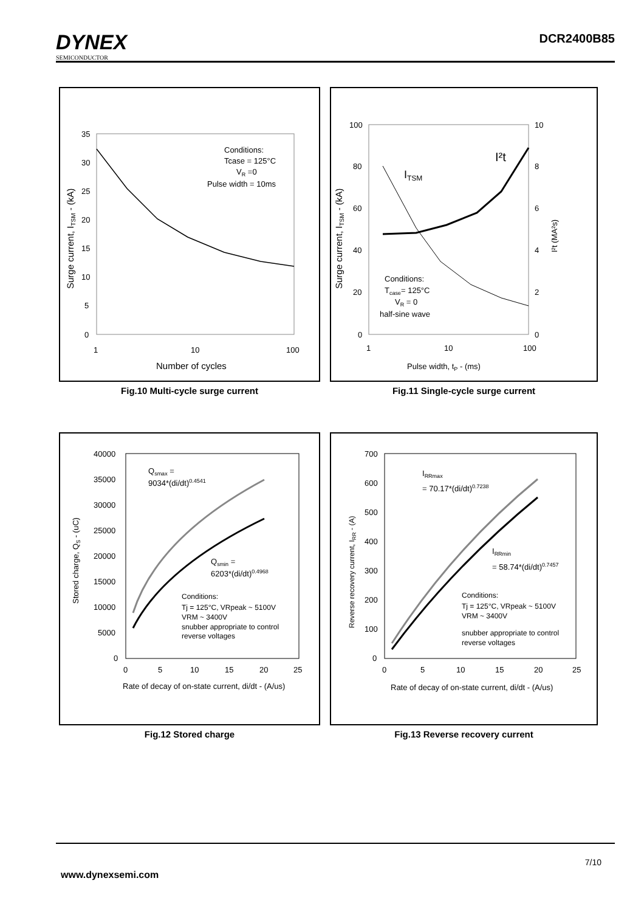DYNEX
SEMICONDUCTOR
DCR2400B85
35
30
25
20
15
10
5
0
1
10
100
Number of cycles
Surge current, ITSM - (kA)
Conditions:
Tcase = 125°C
VR =0
Pulse width = 10ms
Fig.10 Multi-cycle surge current
100
80
60
40
20
0
10
8
6
4
2
0
1
10
100
Pulse width, tP - (ms)
Surge current, ITSM - (kA)
I²t (MA²s)
ITSM
I²t
Conditions:
Tcase= 125°C
VR = 0
half-sine wave
Fig.11 Single-cycle surge current
40000
35000
30000
25000
20000
15000
10000
5000
0
0
5
10
15
20
25
Rate of decay of on-state current, di/dt - (A/us)
Stored charge, QS - (uC)
Qsmax =
9034*(di/dt)0.4541
Qsmin =
6203*(di/dt)0.4968
Conditions:
Tj = 125°C, VRpeak ~ 5100V
VRM ~ 3400V
snubber appropriate to control
reverse voltages
Fig.12 Stored charge
700
600
500
400
300
200
100
0
0
5
10
15
20
25
Rate of decay of on-state current, di/dt - (A/us)
Reverse recovery current, IRR - (A)
IRRmax
= 70.17*(di/dt)0.7238
IRRmin
= 58.74*(di/dt)0.7457
Conditions:
Tj = 125°C, VRpeak ~ 5100V
VRM ~ 3400V
snubber appropriate to control
reverse voltages
Fig.13 Reverse recovery current
7/10
www.dynexsemi.com